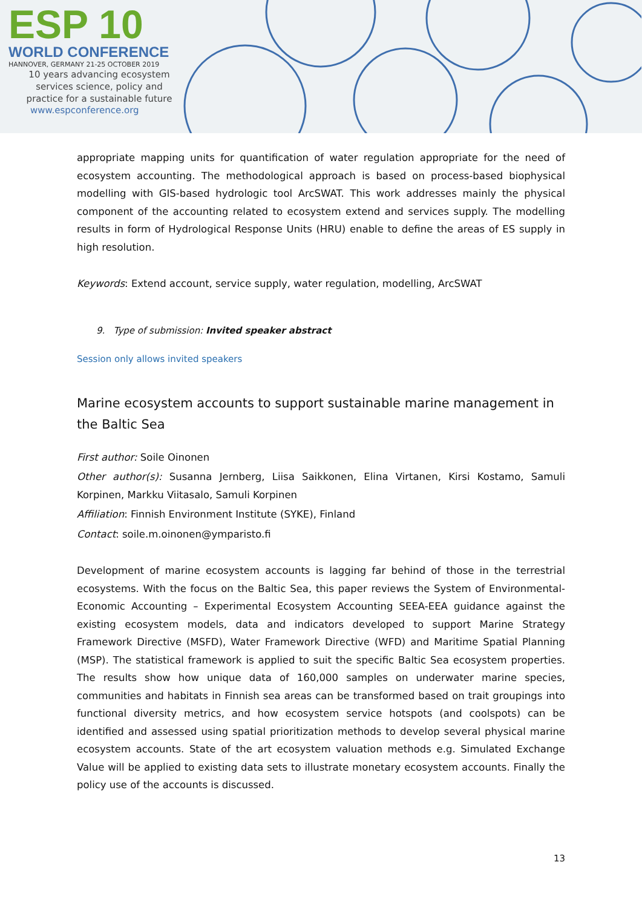ESP 10
WORLD CONFERENCE
HANNOVER, GERMANY 21-25 OCTOBER 2019
10 years advancing ecosystem
services science, policy and
practice for a sustainable future
www.espconference.org
appropriate mapping units for quantification of water regulation appropriate for the need of ecosystem accounting. The methodological approach is based on process-based biophysical modelling with GIS-based hydrologic tool ArcSWAT. This work addresses mainly the physical component of the accounting related to ecosystem extend and services supply. The modelling results in form of Hydrological Response Units (HRU) enable to define the areas of ES supply in high resolution.
Keywords: Extend account, service supply, water regulation, modelling, ArcSWAT
9. Type of submission: Invited speaker abstract
Session only allows invited speakers
Marine ecosystem accounts to support sustainable marine management in the Baltic Sea
First author: Soile Oinonen
Other author(s): Susanna Jernberg, Liisa Saikkonen, Elina Virtanen, Kirsi Kostamo, Samuli Korpinen, Markku Viitasalo, Samuli Korpinen
Affiliation: Finnish Environment Institute (SYKE), Finland
Contact: soile.m.oinonen@ymparisto.fi
Development of marine ecosystem accounts is lagging far behind of those in the terrestrial ecosystems. With the focus on the Baltic Sea, this paper reviews the System of Environmental-Economic Accounting – Experimental Ecosystem Accounting SEEA-EEA guidance against the existing ecosystem models, data and indicators developed to support Marine Strategy Framework Directive (MSFD), Water Framework Directive (WFD) and Maritime Spatial Planning (MSP). The statistical framework is applied to suit the specific Baltic Sea ecosystem properties. The results show how unique data of 160,000 samples on underwater marine species, communities and habitats in Finnish sea areas can be transformed based on trait groupings into functional diversity metrics, and how ecosystem service hotspots (and coolspots) can be identified and assessed using spatial prioritization methods to develop several physical marine ecosystem accounts. State of the art ecosystem valuation methods e.g. Simulated Exchange Value will be applied to existing data sets to illustrate monetary ecosystem accounts. Finally the policy use of the accounts is discussed.
13